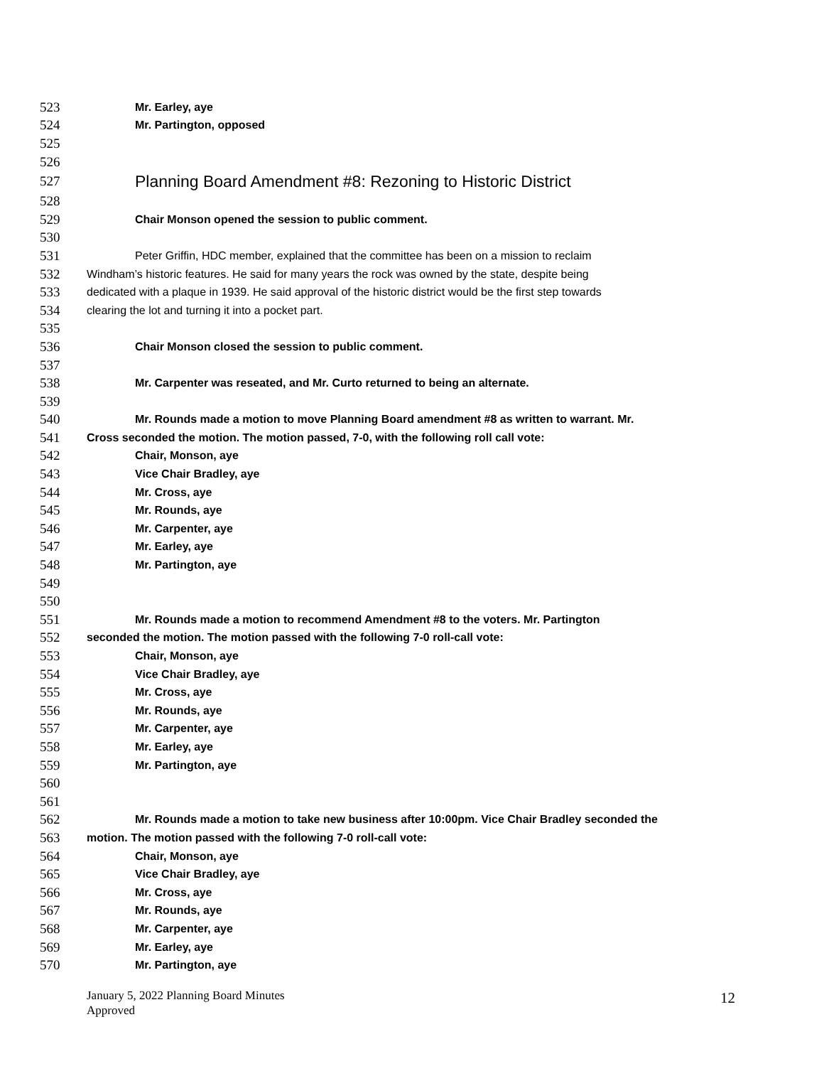523 Mr. Earley, aye
524 Mr. Partington, opposed
525
526
527 Planning Board Amendment #8: Rezoning to Historic District
528
529 Chair Monson opened the session to public comment.
530
531 Peter Griffin, HDC member, explained that the committee has been on a mission to reclaim
532 Windham’s historic features. He said for many years the rock was owned by the state, despite being
533 dedicated with a plaque in 1939. He said approval of the historic district would be the first step towards
534 clearing the lot and turning it into a pocket part.
535
536 Chair Monson closed the session to public comment.
537
538 Mr. Carpenter was reseated, and Mr. Curto returned to being an alternate.
539
540 Mr. Rounds made a motion to move Planning Board amendment #8 as written to warrant. Mr.
541 Cross seconded the motion. The motion passed, 7-0, with the following roll call vote:
542 Chair, Monson, aye
543 Vice Chair Bradley, aye
544 Mr. Cross, aye
545 Mr. Rounds, aye
546 Mr. Carpenter, aye
547 Mr. Earley, aye
548 Mr. Partington, aye
549
550
551 Mr. Rounds made a motion to recommend Amendment #8 to the voters. Mr. Partington
552 seconded the motion. The motion passed with the following 7-0 roll-call vote:
553 Chair, Monson, aye
554 Vice Chair Bradley, aye
555 Mr. Cross, aye
556 Mr. Rounds, aye
557 Mr. Carpenter, aye
558 Mr. Earley, aye
559 Mr. Partington, aye
560
561
562 Mr. Rounds made a motion to take new business after 10:00pm. Vice Chair Bradley seconded the
563 motion. The motion passed with the following 7-0 roll-call vote:
564 Chair, Monson, aye
565 Vice Chair Bradley, aye
566 Mr. Cross, aye
567 Mr. Rounds, aye
568 Mr. Carpenter, aye
569 Mr. Earley, aye
570 Mr. Partington, aye
January 5, 2022 Planning Board Minutes
Approved
12